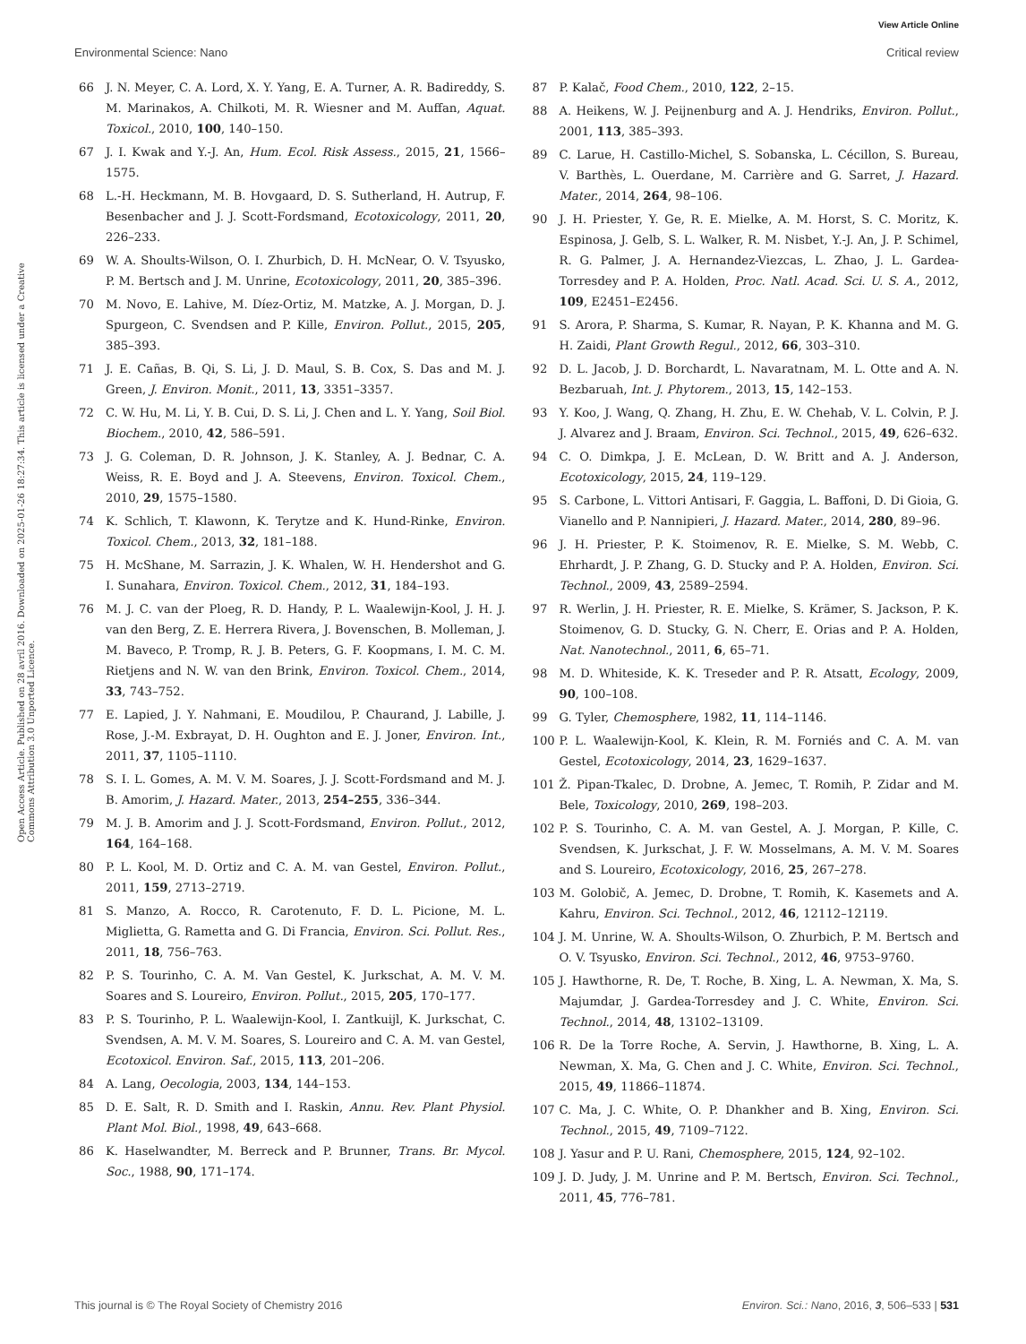View Article Online
Environmental Science: Nano Critical review
Open Access Article. Published on 28 avril 2016. Downloaded on 2025-01-26 18:27:34. This article is licensed under a Creative Commons Attribution 3.0 Unported Licence.
66 J. N. Meyer, C. A. Lord, X. Y. Yang, E. A. Turner, A. R. Badireddy, S. M. Marinakos, A. Chilkoti, M. R. Wiesner and M. Auffan, Aquat. Toxicol., 2010, 100, 140–150.
67 J. I. Kwak and Y.-J. An, Hum. Ecol. Risk Assess., 2015, 21, 1566–1575.
68 L.-H. Heckmann, M. B. Hovgaard, D. S. Sutherland, H. Autrup, F. Besenbacher and J. J. Scott-Fordsmand, Ecotoxicology, 2011, 20, 226–233.
69 W. A. Shoults-Wilson, O. I. Zhurbich, D. H. McNear, O. V. Tsyusko, P. M. Bertsch and J. M. Unrine, Ecotoxicology, 2011, 20, 385–396.
70 M. Novo, E. Lahive, M. Díez-Ortiz, M. Matzke, A. J. Morgan, D. J. Spurgeon, C. Svendsen and P. Kille, Environ. Pollut., 2015, 205, 385–393.
71 J. E. Cañas, B. Qi, S. Li, J. D. Maul, S. B. Cox, S. Das and M. J. Green, J. Environ. Monit., 2011, 13, 3351–3357.
72 C. W. Hu, M. Li, Y. B. Cui, D. S. Li, J. Chen and L. Y. Yang, Soil Biol. Biochem., 2010, 42, 586–591.
73 J. G. Coleman, D. R. Johnson, J. K. Stanley, A. J. Bednar, C. A. Weiss, R. E. Boyd and J. A. Steevens, Environ. Toxicol. Chem., 2010, 29, 1575–1580.
74 K. Schlich, T. Klawonn, K. Terytze and K. Hund-Rinke, Environ. Toxicol. Chem., 2013, 32, 181–188.
75 H. McShane, M. Sarrazin, J. K. Whalen, W. H. Hendershot and G. I. Sunahara, Environ. Toxicol. Chem., 2012, 31, 184–193.
76 M. J. C. van der Ploeg, R. D. Handy, P. L. Waalewijn-Kool, J. H. J. van den Berg, Z. E. Herrera Rivera, J. Bovenschen, B. Molleman, J. M. Baveco, P. Tromp, R. J. B. Peters, G. F. Koopmans, I. M. C. M. Rietjens and N. W. van den Brink, Environ. Toxicol. Chem., 2014, 33, 743–752.
77 E. Lapied, J. Y. Nahmani, E. Moudilou, P. Chaurand, J. Labille, J. Rose, J.-M. Exbrayat, D. H. Oughton and E. J. Joner, Environ. Int., 2011, 37, 1105–1110.
78 S. I. L. Gomes, A. M. V. M. Soares, J. J. Scott-Fordsmand and M. J. B. Amorim, J. Hazard. Mater., 2013, 254–255, 336–344.
79 M. J. B. Amorim and J. J. Scott-Fordsmand, Environ. Pollut., 2012, 164, 164–168.
80 P. L. Kool, M. D. Ortiz and C. A. M. van Gestel, Environ. Pollut., 2011, 159, 2713–2719.
81 S. Manzo, A. Rocco, R. Carotenuto, F. D. L. Picione, M. L. Miglietta, G. Rametta and G. Di Francia, Environ. Sci. Pollut. Res., 2011, 18, 756–763.
82 P. S. Tourinho, C. A. M. Van Gestel, K. Jurkschat, A. M. V. M. Soares and S. Loureiro, Environ. Pollut., 2015, 205, 170–177.
83 P. S. Tourinho, P. L. Waalewijn-Kool, I. Zantkuijl, K. Jurkschat, C. Svendsen, A. M. V. M. Soares, S. Loureiro and C. A. M. van Gestel, Ecotoxicol. Environ. Saf., 2015, 113, 201–206.
84 A. Lang, Oecologia, 2003, 134, 144–153.
85 D. E. Salt, R. D. Smith and I. Raskin, Annu. Rev. Plant Physiol. Plant Mol. Biol., 1998, 49, 643–668.
86 K. Haselwandter, M. Berreck and P. Brunner, Trans. Br. Mycol. Soc., 1988, 90, 171–174.
87 P. Kalač, Food Chem., 2010, 122, 2–15.
88 A. Heikens, W. J. Peijnenburg and A. J. Hendriks, Environ. Pollut., 2001, 113, 385–393.
89 C. Larue, H. Castillo-Michel, S. Sobanska, L. Cécillon, S. Bureau, V. Barthès, L. Ouerdane, M. Carrière and G. Sarret, J. Hazard. Mater., 2014, 264, 98–106.
90 J. H. Priester, Y. Ge, R. E. Mielke, A. M. Horst, S. C. Moritz, K. Espinosa, J. Gelb, S. L. Walker, R. M. Nisbet, Y.-J. An, J. P. Schimel, R. G. Palmer, J. A. Hernandez-Viezcas, L. Zhao, J. L. Gardea-Torresdey and P. A. Holden, Proc. Natl. Acad. Sci. U. S. A., 2012, 109, E2451–E2456.
91 S. Arora, P. Sharma, S. Kumar, R. Nayan, P. K. Khanna and M. G. H. Zaidi, Plant Growth Regul., 2012, 66, 303–310.
92 D. L. Jacob, J. D. Borchardt, L. Navaratnam, M. L. Otte and A. N. Bezbaruah, Int. J. Phytorem., 2013, 15, 142–153.
93 Y. Koo, J. Wang, Q. Zhang, H. Zhu, E. W. Chehab, V. L. Colvin, P. J. J. Alvarez and J. Braam, Environ. Sci. Technol., 2015, 49, 626–632.
94 C. O. Dimkpa, J. E. McLean, D. W. Britt and A. J. Anderson, Ecotoxicology, 2015, 24, 119–129.
95 S. Carbone, L. Vittori Antisari, F. Gaggia, L. Baffoni, D. Di Gioia, G. Vianello and P. Nannipieri, J. Hazard. Mater., 2014, 280, 89–96.
96 J. H. Priester, P. K. Stoimenov, R. E. Mielke, S. M. Webb, C. Ehrhardt, J. P. Zhang, G. D. Stucky and P. A. Holden, Environ. Sci. Technol., 2009, 43, 2589–2594.
97 R. Werlin, J. H. Priester, R. E. Mielke, S. Krämer, S. Jackson, P. K. Stoimenov, G. D. Stucky, G. N. Cherr, E. Orias and P. A. Holden, Nat. Nanotechnol., 2011, 6, 65–71.
98 M. D. Whiteside, K. K. Treseder and P. R. Atsatt, Ecology, 2009, 90, 100–108.
99 G. Tyler, Chemosphere, 1982, 11, 114–1146.
100 P. L. Waalewijn-Kool, K. Klein, R. M. Forniés and C. A. M. van Gestel, Ecotoxicology, 2014, 23, 1629–1637.
101 Ž. Pipan-Tkalec, D. Drobne, A. Jemec, T. Romih, P. Zidar and M. Bele, Toxicology, 2010, 269, 198–203.
102 P. S. Tourinho, C. A. M. van Gestel, A. J. Morgan, P. Kille, C. Svendsen, K. Jurkschat, J. F. W. Mosselmans, A. M. V. M. Soares and S. Loureiro, Ecotoxicology, 2016, 25, 267–278.
103 M. Golobič, A. Jemec, D. Drobne, T. Romih, K. Kasemets and A. Kahru, Environ. Sci. Technol., 2012, 46, 12112–12119.
104 J. M. Unrine, W. A. Shoults-Wilson, O. Zhurbich, P. M. Bertsch and O. V. Tsyusko, Environ. Sci. Technol., 2012, 46, 9753–9760.
105 J. Hawthorne, R. De, T. Roche, B. Xing, L. A. Newman, X. Ma, S. Majumdar, J. Gardea-Torresdey and J. C. White, Environ. Sci. Technol., 2014, 48, 13102–13109.
106 R. De la Torre Roche, A. Servin, J. Hawthorne, B. Xing, L. A. Newman, X. Ma, G. Chen and J. C. White, Environ. Sci. Technol., 2015, 49, 11866–11874.
107 C. Ma, J. C. White, O. P. Dhankher and B. Xing, Environ. Sci. Technol., 2015, 49, 7109–7122.
108 J. Yasur and P. U. Rani, Chemosphere, 2015, 124, 92–102.
109 J. D. Judy, J. M. Unrine and P. M. Bertsch, Environ. Sci. Technol., 2011, 45, 776–781.
This journal is © The Royal Society of Chemistry 2016 Environ. Sci.: Nano, 2016, 3, 506–533 | 531